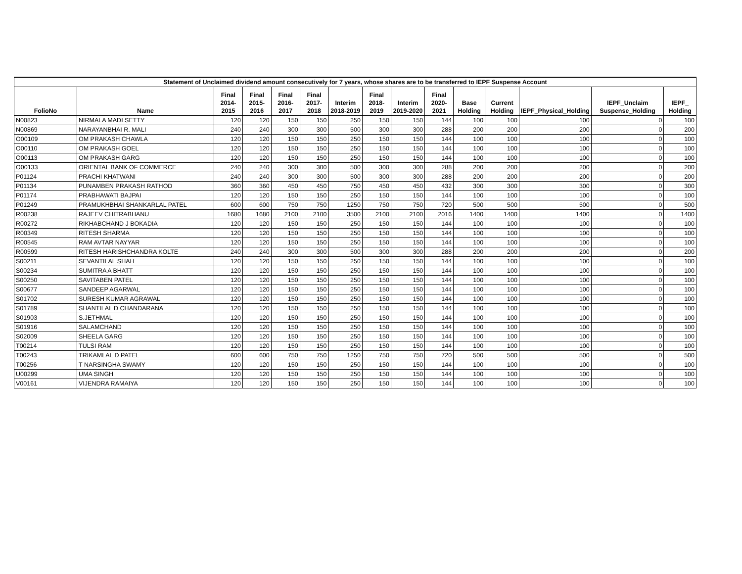| Statement of Unclaimed dividend amount consecutively for 7 years, whose shares are to be transferred to IEPF Suspense Account | | | | | | | | | | | | | | |
| --- | --- | --- | --- | --- | --- | --- | --- | --- | --- | --- | --- | --- | --- | --- |
| FolioNo | Name | Final 2014-2015 | Final 2015-2016 | Final 2016-2017 | Final 2017-2018 | Interim 2018-2019 | Final 2018-2019 | Interim 2019-2020 | Final 2020-2021 | Base Holding | Current Holding | IEPF_Physical_Holding | IEPF_Unclaim Suspense_Holding | IEPF_ Holding |
| N00823 | NIRMALA MADI SETTY | 120 | 120 | 150 | 150 | 250 | 150 | 150 | 144 | 100 | 100 | 100 | 0 | 100 |
| N00869 | NARAYANBHAI R. MALI | 240 | 240 | 300 | 300 | 500 | 300 | 300 | 288 | 200 | 200 | 200 | 0 | 200 |
| O00109 | OM PRAKASH CHAWLA | 120 | 120 | 150 | 150 | 250 | 150 | 150 | 144 | 100 | 100 | 100 | 0 | 100 |
| O00110 | OM PRAKASH GOEL | 120 | 120 | 150 | 150 | 250 | 150 | 150 | 144 | 100 | 100 | 100 | 0 | 100 |
| O00113 | OM PRAKASH GARG | 120 | 120 | 150 | 150 | 250 | 150 | 150 | 144 | 100 | 100 | 100 | 0 | 100 |
| O00133 | ORIENTAL BANK OF COMMERCE | 240 | 240 | 300 | 300 | 500 | 300 | 300 | 288 | 200 | 200 | 200 | 0 | 200 |
| P01124 | PRACHI KHATWANI | 240 | 240 | 300 | 300 | 500 | 300 | 300 | 288 | 200 | 200 | 200 | 0 | 200 |
| P01134 | PUNAMBEN PRAKASH RATHOD | 360 | 360 | 450 | 450 | 750 | 450 | 450 | 432 | 300 | 300 | 300 | 0 | 300 |
| P01174 | PRABHAWATI BAJPAI | 120 | 120 | 150 | 150 | 250 | 150 | 150 | 144 | 100 | 100 | 100 | 0 | 100 |
| P01249 | PRAMUKHBHAI SHANKARLAL PATEL | 600 | 600 | 750 | 750 | 1250 | 750 | 750 | 720 | 500 | 500 | 500 | 0 | 500 |
| R00238 | RAJEEV CHITRABHANU | 1680 | 1680 | 2100 | 2100 | 3500 | 2100 | 2100 | 2016 | 1400 | 1400 | 1400 | 0 | 1400 |
| R00272 | RIKHABCHAND J BOKADIA | 120 | 120 | 150 | 150 | 250 | 150 | 150 | 144 | 100 | 100 | 100 | 0 | 100 |
| R00349 | RITESH SHARMA | 120 | 120 | 150 | 150 | 250 | 150 | 150 | 144 | 100 | 100 | 100 | 0 | 100 |
| R00545 | RAM AVTAR NAYYAR | 120 | 120 | 150 | 150 | 250 | 150 | 150 | 144 | 100 | 100 | 100 | 0 | 100 |
| R00599 | RITESH HARISHCHANDRA KOLTE | 240 | 240 | 300 | 300 | 500 | 300 | 300 | 288 | 200 | 200 | 200 | 0 | 200 |
| S00211 | SEVANTILAL SHAH | 120 | 120 | 150 | 150 | 250 | 150 | 150 | 144 | 100 | 100 | 100 | 0 | 100 |
| S00234 | SUMITRA A BHATT | 120 | 120 | 150 | 150 | 250 | 150 | 150 | 144 | 100 | 100 | 100 | 0 | 100 |
| S00250 | SAVITABEN PATEL | 120 | 120 | 150 | 150 | 250 | 150 | 150 | 144 | 100 | 100 | 100 | 0 | 100 |
| S00677 | SANDEEP AGARWAL | 120 | 120 | 150 | 150 | 250 | 150 | 150 | 144 | 100 | 100 | 100 | 0 | 100 |
| S01702 | SURESH KUMAR AGRAWAL | 120 | 120 | 150 | 150 | 250 | 150 | 150 | 144 | 100 | 100 | 100 | 0 | 100 |
| S01789 | SHANTILAL D CHANDARANA | 120 | 120 | 150 | 150 | 250 | 150 | 150 | 144 | 100 | 100 | 100 | 0 | 100 |
| S01903 | S.JETHMAL | 120 | 120 | 150 | 150 | 250 | 150 | 150 | 144 | 100 | 100 | 100 | 0 | 100 |
| S01916 | SALAMCHAND | 120 | 120 | 150 | 150 | 250 | 150 | 150 | 144 | 100 | 100 | 100 | 0 | 100 |
| S02009 | SHEELA GARG | 120 | 120 | 150 | 150 | 250 | 150 | 150 | 144 | 100 | 100 | 100 | 0 | 100 |
| T00214 | TULSI RAM | 120 | 120 | 150 | 150 | 250 | 150 | 150 | 144 | 100 | 100 | 100 | 0 | 100 |
| T00243 | TRIKAMLAL D PATEL | 600 | 600 | 750 | 750 | 1250 | 750 | 750 | 720 | 500 | 500 | 500 | 0 | 500 |
| T00256 | T NARSINGHA SWAMY | 120 | 120 | 150 | 150 | 250 | 150 | 150 | 144 | 100 | 100 | 100 | 0 | 100 |
| U00299 | UMA SINGH | 120 | 120 | 150 | 150 | 250 | 150 | 150 | 144 | 100 | 100 | 100 | 0 | 100 |
| V00161 | VIJENDRA RAMAIYA | 120 | 120 | 150 | 150 | 250 | 150 | 150 | 144 | 100 | 100 | 100 | 0 | 100 |